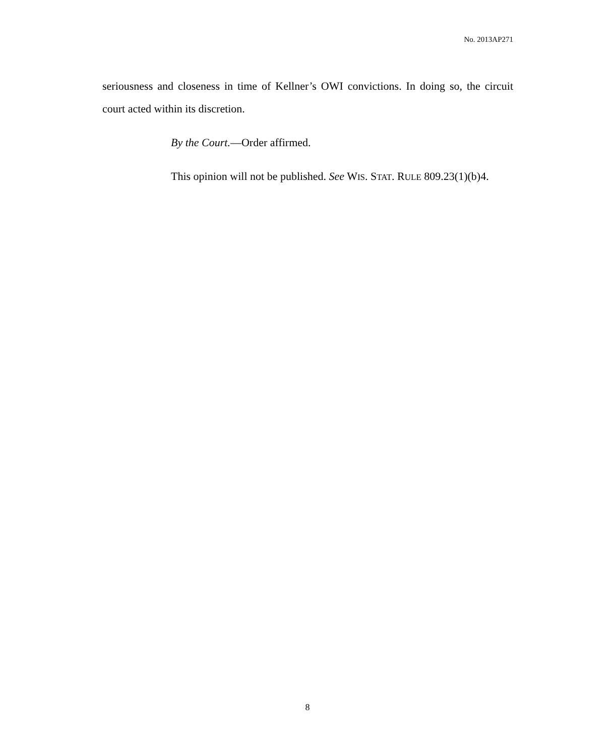No. 2013AP271
seriousness and closeness in time of Kellner’s OWI convictions. In doing so, the circuit court acted within its discretion.
By the Court.—Order affirmed.
This opinion will not be published. See WIS. STAT. RULE 809.23(1)(b)4.
8